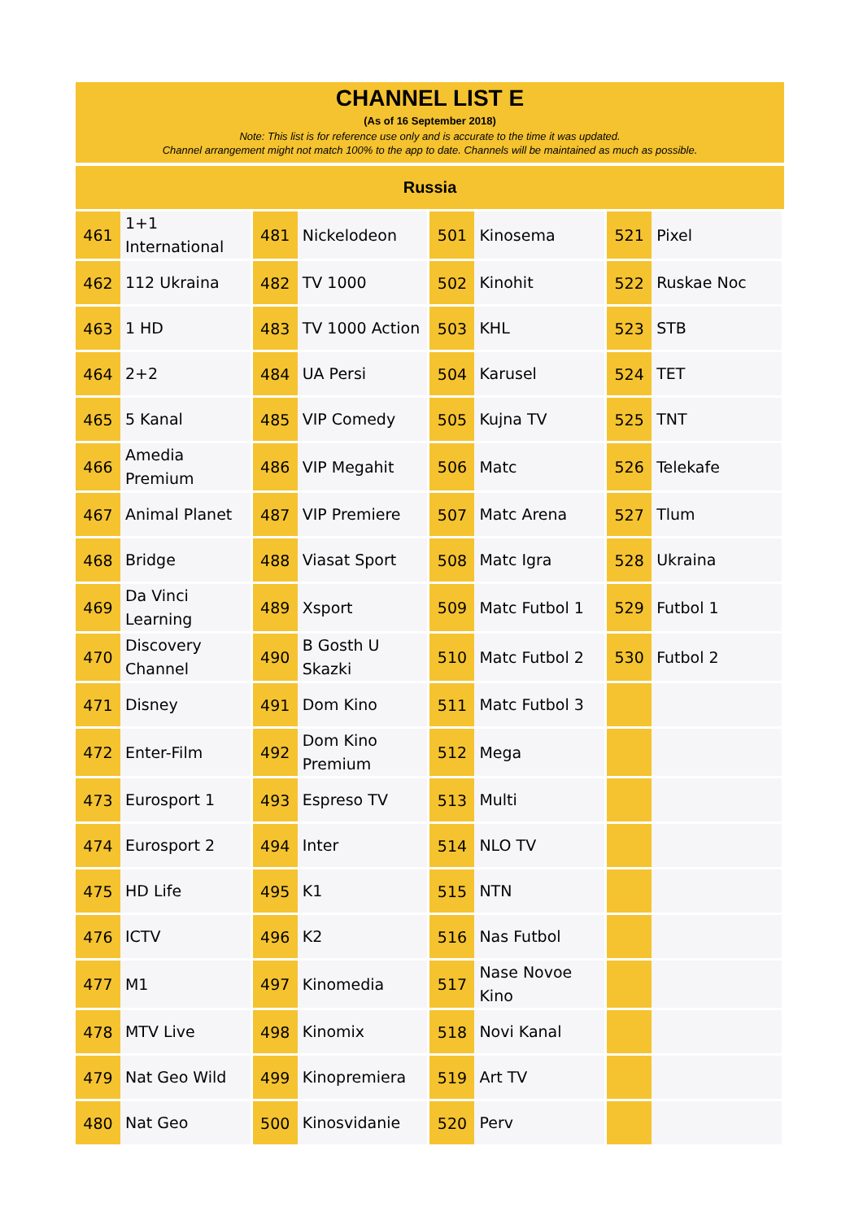CHANNEL LIST E
(As of 16 September 2018)
Note: This list is for reference use only and is accurate to the time it was updated.
Channel arrangement might not match 100% to the app to date. Channels will be maintained as much as possible.
Russia
| 461 | 1+1 International | 481 | Nickelodeon | 501 | Kinosema | 521 | Pixel |
| 462 | 112 Ukraina | 482 | TV 1000 | 502 | Kinohit | 522 | Ruskae Noc |
| 463 | 1 HD | 483 | TV 1000 Action | 503 | KHL | 523 | STB |
| 464 | 2+2 | 484 | UA Persi | 504 | Karusel | 524 | TET |
| 465 | 5 Kanal | 485 | VIP Comedy | 505 | Kujna TV | 525 | TNT |
| 466 | Amedia Premium | 486 | VIP Megahit | 506 | Matc | 526 | Telekafe |
| 467 | Animal Planet | 487 | VIP Premiere | 507 | Matc Arena | 527 | Tlum |
| 468 | Bridge | 488 | Viasat Sport | 508 | Matc Igra | 528 | Ukraina |
| 469 | Da Vinci Learning | 489 | Xsport | 509 | Matc Futbol 1 | 529 | Futbol 1 |
| 470 | Discovery Channel | 490 | B Gosth U Skazki | 510 | Matc Futbol 2 | 530 | Futbol 2 |
| 471 | Disney | 491 | Dom Kino | 511 | Matc Futbol 3 | | |
| 472 | Enter-Film | 492 | Dom Kino Premium | 512 | Mega | | |
| 473 | Eurosport 1 | 493 | Espreso TV | 513 | Multi | | |
| 474 | Eurosport 2 | 494 | Inter | 514 | NLO TV | | |
| 475 | HD Life | 495 | K1 | 515 | NTN | | |
| 476 | ICTV | 496 | K2 | 516 | Nas Futbol | | |
| 477 | M1 | 497 | Kinomedia | 517 | Nase Novoe Kino | | |
| 478 | MTV Live | 498 | Kinomix | 518 | Novi Kanal | | |
| 479 | Nat Geo Wild | 499 | Kinopremiera | 519 | Art TV | | |
| 480 | Nat Geo | 500 | Kinosvidanie | 520 | Perv | | |